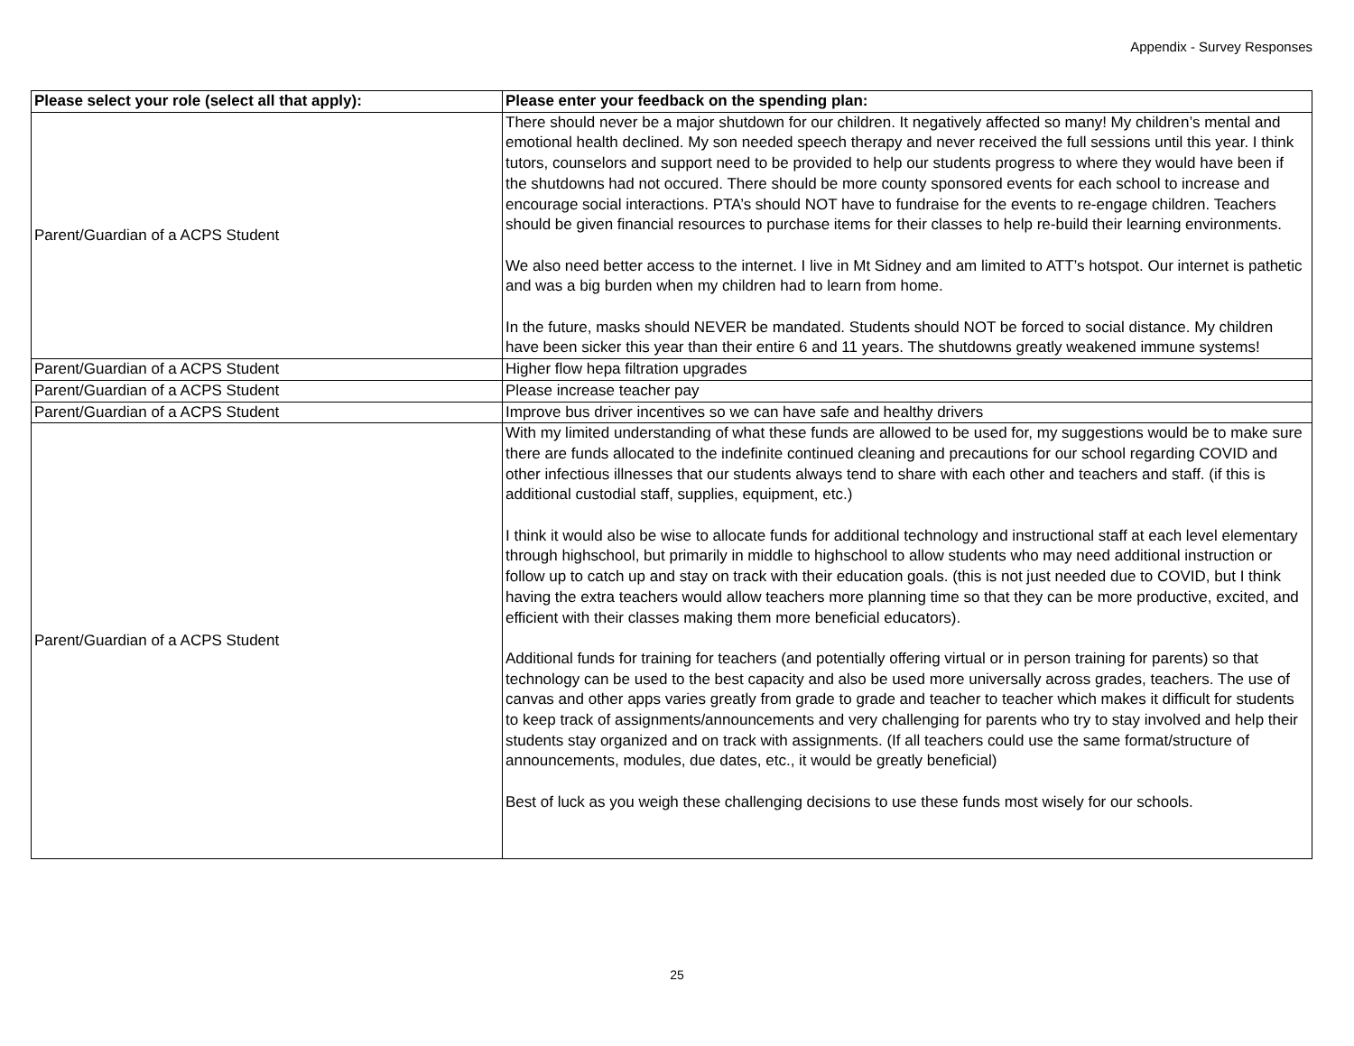Appendix - Survey Responses
| Please select your role (select all that apply): | Please enter your feedback on the spending plan: |
| --- | --- |
| Parent/Guardian of a ACPS Student | There should never be a major shutdown for our children. It negatively affected so many! My children’s mental and emotional health declined. My son needed speech therapy and never received the full sessions until this year. I think tutors, counselors and support need to be provided to help our students progress to where they would have been if the shutdowns had not occured. There should be more county sponsored events for each school to increase and encourage social interactions. PTA’s should NOT have to fundraise for the events to re-engage children. Teachers should be given financial resources to purchase items for their classes to help re-build their learning environments. We also need better access to the internet. I live in Mt Sidney and am limited to ATT’s hotspot. Our internet is pathetic and was a big burden when my children had to learn from home. In the future, masks should NEVER be mandated. Students should NOT be forced to social distance. My children have been sicker this year than their entire 6 and 11 years. The shutdowns greatly weakened immune systems! |
| Parent/Guardian of a ACPS Student | Higher flow hepa filtration upgrades |
| Parent/Guardian of a ACPS Student | Please increase teacher pay |
| Parent/Guardian of a ACPS Student | Improve bus driver incentives so we can have safe and healthy drivers |
| Parent/Guardian of a ACPS Student | With my limited understanding of what these funds are allowed to be used for, my suggestions would be to make sure there are funds allocated to the indefinite continued cleaning and precautions for our school regarding COVID and other infectious illnesses that our students always tend to share with each other and teachers and staff. (if this is additional custodial staff, supplies, equipment, etc.) I think it would also be wise to allocate funds for additional technology and instructional staff at each level elementary through highschool, but primarily in middle to highschool to allow students who may need additional instruction or follow up to catch up and stay on track with their education goals. (this is not just needed due to COVID, but I think having the extra teachers would allow teachers more planning time so that they can be more productive, excited, and efficient with their classes making them more beneficial educators). Additional funds for training for teachers (and potentially offering virtual or in person training for parents) so that technology can be used to the best capacity and also be used more universally across grades, teachers. The use of canvas and other apps varies greatly from grade to grade and teacher to teacher which makes it difficult for students to keep track of assignments/announcements and very challenging for parents who try to stay involved and help their students stay organized and on track with assignments. (If all teachers could use the same format/structure of announcements, modules, due dates, etc., it would be greatly beneficial) Best of luck as you weigh these challenging decisions to use these funds most wisely for our schools. |
25